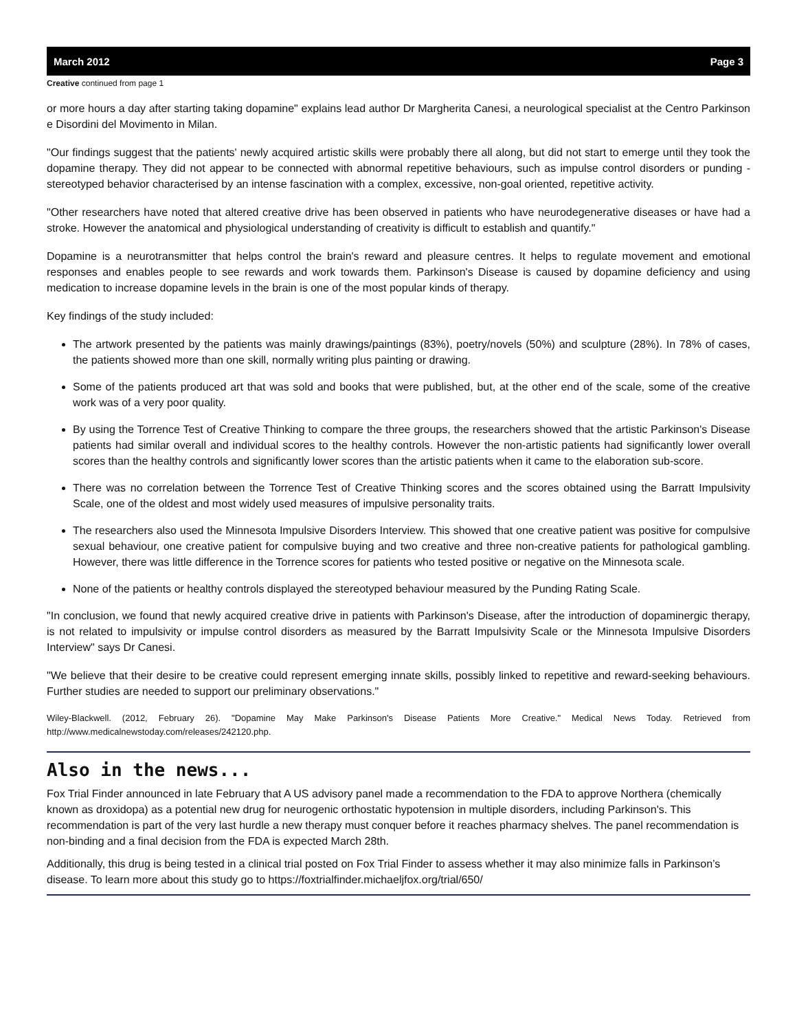March 2012 Page 3
Creative continued from page 1
or more hours a day after starting taking dopamine" explains lead author Dr Margherita Canesi, a neurological specialist at the Centro Parkinson e Disordini del Movimento in Milan.
"Our findings suggest that the patients' newly acquired artistic skills were probably there all along, but did not start to emerge until they took the dopamine therapy. They did not appear to be connected with abnormal repetitive behaviours, such as impulse control disorders or punding - stereotyped behavior characterised by an intense fascination with a complex, excessive, non-goal oriented, repetitive activity.
"Other researchers have noted that altered creative drive has been observed in patients who have neurodegenerative diseases or have had a stroke. However the anatomical and physiological understanding of creativity is difficult to establish and quantify."
Dopamine is a neurotransmitter that helps control the brain's reward and pleasure centres. It helps to regulate movement and emotional responses and enables people to see rewards and work towards them. Parkinson's Disease is caused by dopamine deficiency and using medication to increase dopamine levels in the brain is one of the most popular kinds of therapy.
Key findings of the study included:
The artwork presented by the patients was mainly drawings/paintings (83%), poetry/novels (50%) and sculpture (28%). In 78% of cases, the patients showed more than one skill, normally writing plus painting or drawing.
Some of the patients produced art that was sold and books that were published, but, at the other end of the scale, some of the creative work was of a very poor quality.
By using the Torrence Test of Creative Thinking to compare the three groups, the researchers showed that the artistic Parkinson's Disease patients had similar overall and individual scores to the healthy controls. However the non-artistic patients had significantly lower overall scores than the healthy controls and significantly lower scores than the artistic patients when it came to the elaboration sub-score.
There was no correlation between the Torrence Test of Creative Thinking scores and the scores obtained using the Barratt Impulsivity Scale, one of the oldest and most widely used measures of impulsive personality traits.
The researchers also used the Minnesota Impulsive Disorders Interview. This showed that one creative patient was positive for compulsive sexual behaviour, one creative patient for compulsive buying and two creative and three non-creative patients for pathological gambling. However, there was little difference in the Torrence scores for patients who tested positive or negative on the Minnesota scale.
None of the patients or healthy controls displayed the stereotyped behaviour measured by the Punding Rating Scale.
"In conclusion, we found that newly acquired creative drive in patients with Parkinson's Disease, after the introduction of dopaminergic therapy, is not related to impulsivity or impulse control disorders as measured by the Barratt Impulsivity Scale or the Minnesota Impulsive Disorders Interview" says Dr Canesi.
"We believe that their desire to be creative could represent emerging innate skills, possibly linked to repetitive and reward-seeking behaviours. Further studies are needed to support our preliminary observations."
Wiley-Blackwell. (2012, February 26). "Dopamine May Make Parkinson's Disease Patients More Creative." Medical News Today. Retrieved from http://www.medicalnewstoday.com/releases/242120.php.
Also in the news...
Fox Trial Finder announced in late February that A US advisory panel made a recommendation to the FDA to approve Northera (chemically known as droxidopa) as a potential new drug for neurogenic orthostatic hypotension in multiple disorders, including Parkinson's. This recommendation is part of the very last hurdle a new therapy must conquer before it reaches pharmacy shelves. The panel recommendation is non-binding and a final decision from the FDA is expected March 28th.
Additionally, this drug is being tested in a clinical trial posted on Fox Trial Finder to assess whether it may also minimize falls in Parkinson’s disease. To learn more about this study go to https://foxtrialfinder.michaeljfox.org/trial/650/